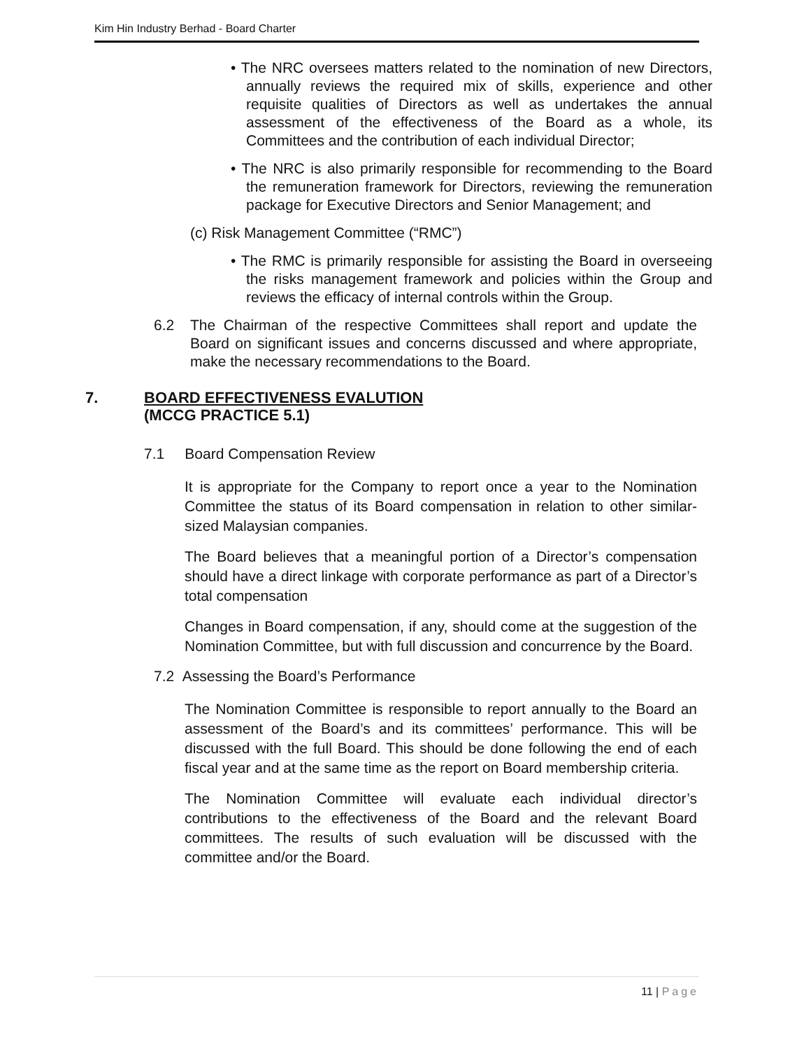Kim Hin Industry Berhad - Board Charter
• The NRC oversees matters related to the nomination of new Directors, annually reviews the required mix of skills, experience and other requisite qualities of Directors as well as undertakes the annual assessment of the effectiveness of the Board as a whole, its Committees and the contribution of each individual Director;
• The NRC is also primarily responsible for recommending to the Board the remuneration framework for Directors, reviewing the remuneration package for Executive Directors and Senior Management; and
(c) Risk Management Committee (“RMC”)
• The RMC is primarily responsible for assisting the Board in overseeing the risks management framework and policies within the Group and reviews the efficacy of internal controls within the Group.
6.2 The Chairman of the respective Committees shall report and update the Board on significant issues and concerns discussed and where appropriate, make the necessary recommendations to the Board.
7. BOARD EFFECTIVENESS EVALUTION
(MCCG PRACTICE 5.1)
7.1 Board Compensation Review
It is appropriate for the Company to report once a year to the Nomination Committee the status of its Board compensation in relation to other similar-sized Malaysian companies.
The Board believes that a meaningful portion of a Director’s compensation should have a direct linkage with corporate performance as part of a Director’s total compensation
Changes in Board compensation, if any, should come at the suggestion of the Nomination Committee, but with full discussion and concurrence by the Board.
7.2 Assessing the Board’s Performance
The Nomination Committee is responsible to report annually to the Board an assessment of the Board’s and its committees’ performance. This will be discussed with the full Board. This should be done following the end of each fiscal year and at the same time as the report on Board membership criteria.
The Nomination Committee will evaluate each individual director’s contributions to the effectiveness of the Board and the relevant Board committees. The results of such evaluation will be discussed with the committee and/or the Board.
11 | Page